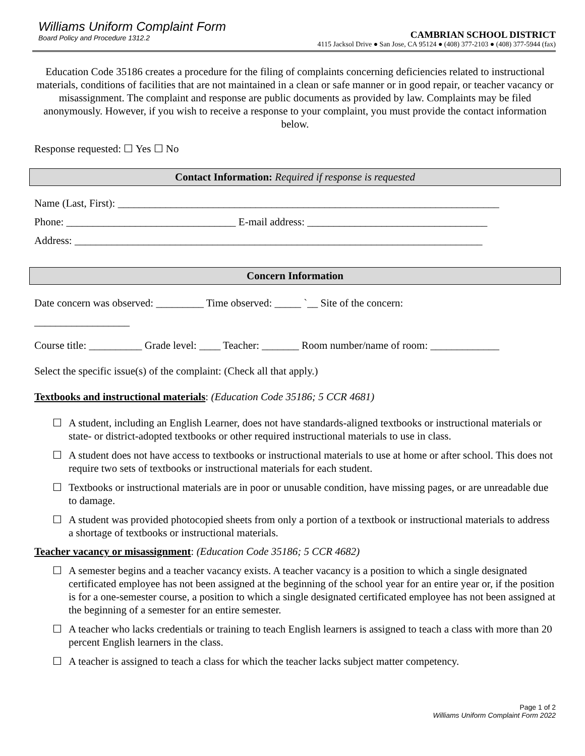Williams Uniform Complaint Form
Board Policy and Procedure 1312.2
CAMBRIAN SCHOOL DISTRICT
4115 Jacksol Drive ● San Jose, CA 95124 ● (408) 377-2103 ● (408) 377-5944 (fax)
Education Code 35186 creates a procedure for the filing of complaints concerning deficiencies related to instructional materials, conditions of facilities that are not maintained in a clean or safe manner or in good repair, or teacher vacancy or misassignment. The complaint and response are public documents as provided by law. Complaints may be filed anonymously. However, if you wish to receive a response to your complaint, you must provide the contact information below.
Response requested: ☐ Yes ☐ No
Contact Information: Required if response is requested
Name (Last, First): ________________________________________________________________________
Phone: ________________________________ E-mail address: __________________________________
Address: _____________________________________________________________________________
Concern Information
Date concern was observed: _________ Time observed: _____ `__ Site of the concern:
__________________
Course title: __________ Grade level: ____ Teacher: _______ Room number/name of room: _____________
Select the specific issue(s) of the complaint: (Check all that apply.)
Textbooks and instructional materials: (Education Code 35186; 5 CCR 4681)
☐ A student, including an English Learner, does not have standards-aligned textbooks or instructional materials or state- or district-adopted textbooks or other required instructional materials to use in class.
☐ A student does not have access to textbooks or instructional materials to use at home or after school. This does not require two sets of textbooks or instructional materials for each student.
☐ Textbooks or instructional materials are in poor or unusable condition, have missing pages, or are unreadable due to damage.
☐ A student was provided photocopied sheets from only a portion of a textbook or instructional materials to address a shortage of textbooks or instructional materials.
Teacher vacancy or misassignment: (Education Code 35186; 5 CCR 4682)
☐ A semester begins and a teacher vacancy exists. A teacher vacancy is a position to which a single designated certificated employee has not been assigned at the beginning of the school year for an entire year or, if the position is for a one-semester course, a position to which a single designated certificated employee has not been assigned at the beginning of a semester for an entire semester.
☐ A teacher who lacks credentials or training to teach English learners is assigned to teach a class with more than 20 percent English learners in the class.
☐ A teacher is assigned to teach a class for which the teacher lacks subject matter competency.
Page 1 of 2
Williams Uniform Complaint Form 2022